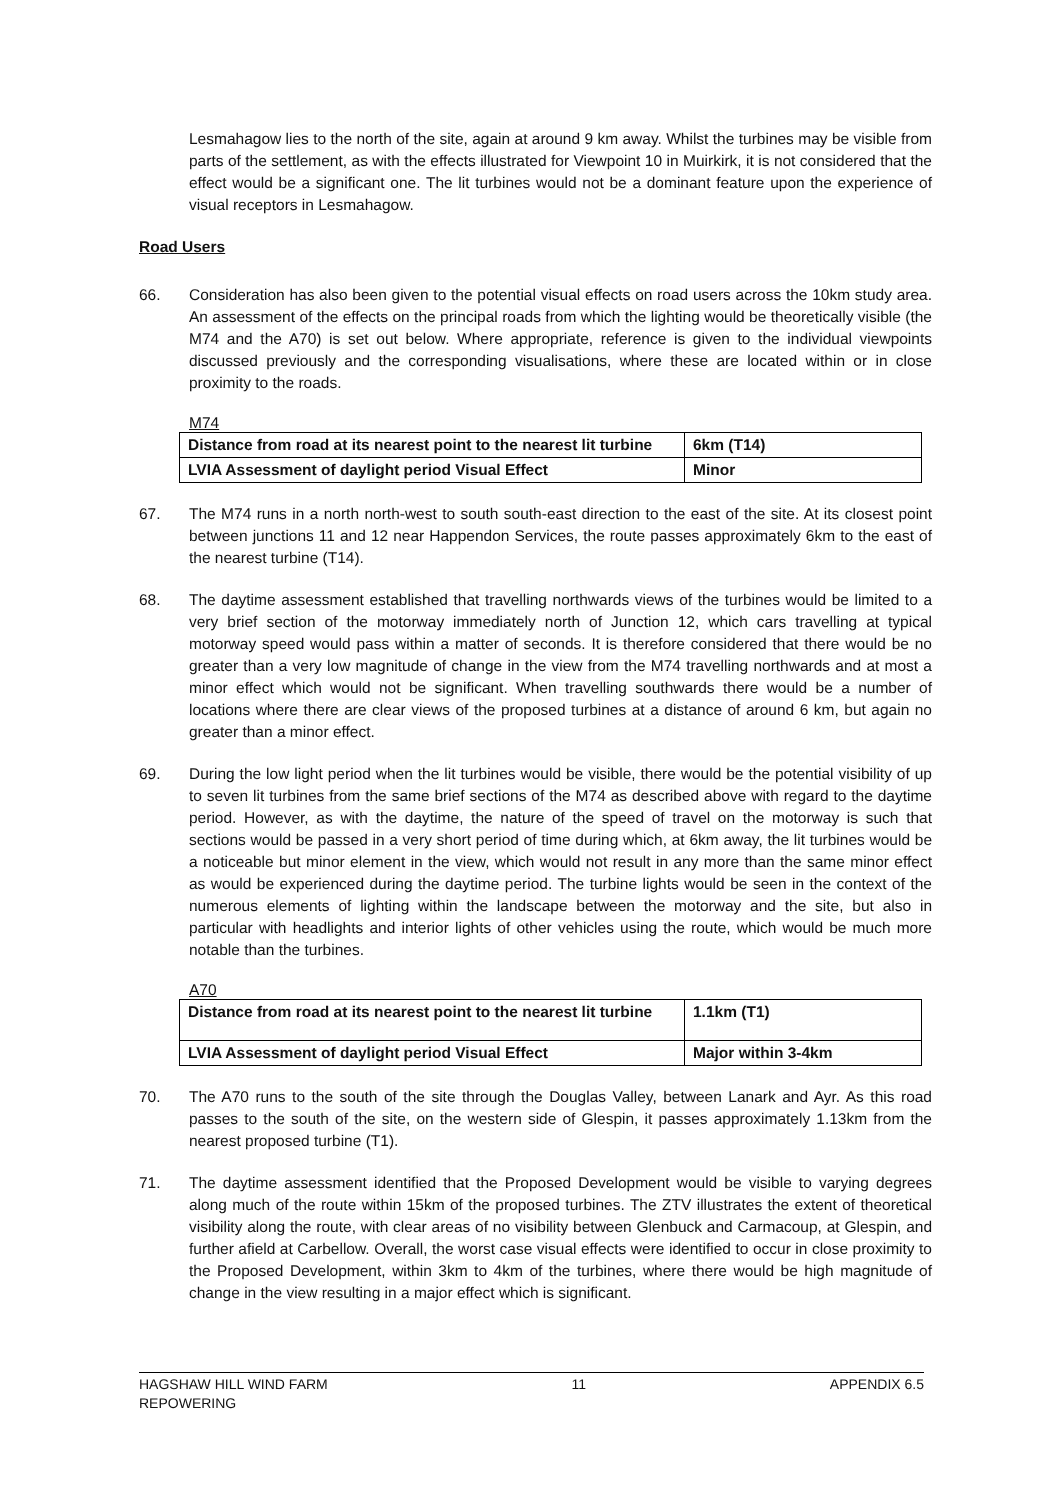Lesmahagow lies to the north of the site, again at around 9 km away. Whilst the turbines may be visible from parts of the settlement, as with the effects illustrated for Viewpoint 10 in Muirkirk, it is not considered that the effect would be a significant one. The lit turbines would not be a dominant feature upon the experience of visual receptors in Lesmahagow.
Road Users
66. Consideration has also been given to the potential visual effects on road users across the 10km study area. An assessment of the effects on the principal roads from which the lighting would be theoretically visible (the M74 and the A70) is set out below. Where appropriate, reference is given to the individual viewpoints discussed previously and the corresponding visualisations, where these are located within or in close proximity to the roads.
M74
| Distance from road at its nearest point to the nearest lit turbine | 6km (T14) |
| LVIA Assessment of daylight period Visual Effect | Minor |
67. The M74 runs in a north north-west to south south-east direction to the east of the site. At its closest point between junctions 11 and 12 near Happendon Services, the route passes approximately 6km to the east of the nearest turbine (T14).
68. The daytime assessment established that travelling northwards views of the turbines would be limited to a very brief section of the motorway immediately north of Junction 12, which cars travelling at typical motorway speed would pass within a matter of seconds. It is therefore considered that there would be no greater than a very low magnitude of change in the view from the M74 travelling northwards and at most a minor effect which would not be significant. When travelling southwards there would be a number of locations where there are clear views of the proposed turbines at a distance of around 6 km, but again no greater than a minor effect.
69. During the low light period when the lit turbines would be visible, there would be the potential visibility of up to seven lit turbines from the same brief sections of the M74 as described above with regard to the daytime period. However, as with the daytime, the nature of the speed of travel on the motorway is such that sections would be passed in a very short period of time during which, at 6km away, the lit turbines would be a noticeable but minor element in the view, which would not result in any more than the same minor effect as would be experienced during the daytime period. The turbine lights would be seen in the context of the numerous elements of lighting within the landscape between the motorway and the site, but also in particular with headlights and interior lights of other vehicles using the route, which would be much more notable than the turbines.
A70
| Distance from road at its nearest point to the nearest lit turbine | 1.1km (T1) |
| LVIA Assessment of daylight period Visual Effect | Major within 3-4km |
70. The A70 runs to the south of the site through the Douglas Valley, between Lanark and Ayr. As this road passes to the south of the site, on the western side of Glespin, it passes approximately 1.13km from the nearest proposed turbine (T1).
71. The daytime assessment identified that the Proposed Development would be visible to varying degrees along much of the route within 15km of the proposed turbines. The ZTV illustrates the extent of theoretical visibility along the route, with clear areas of no visibility between Glenbuck and Carmacoup, at Glespin, and further afield at Carbellow. Overall, the worst case visual effects were identified to occur in close proximity to the Proposed Development, within 3km to 4km of the turbines, where there would be high magnitude of change in the view resulting in a major effect which is significant.
HAGSHAW HILL WIND FARM
REPOWERING 11 APPENDIX 6.5